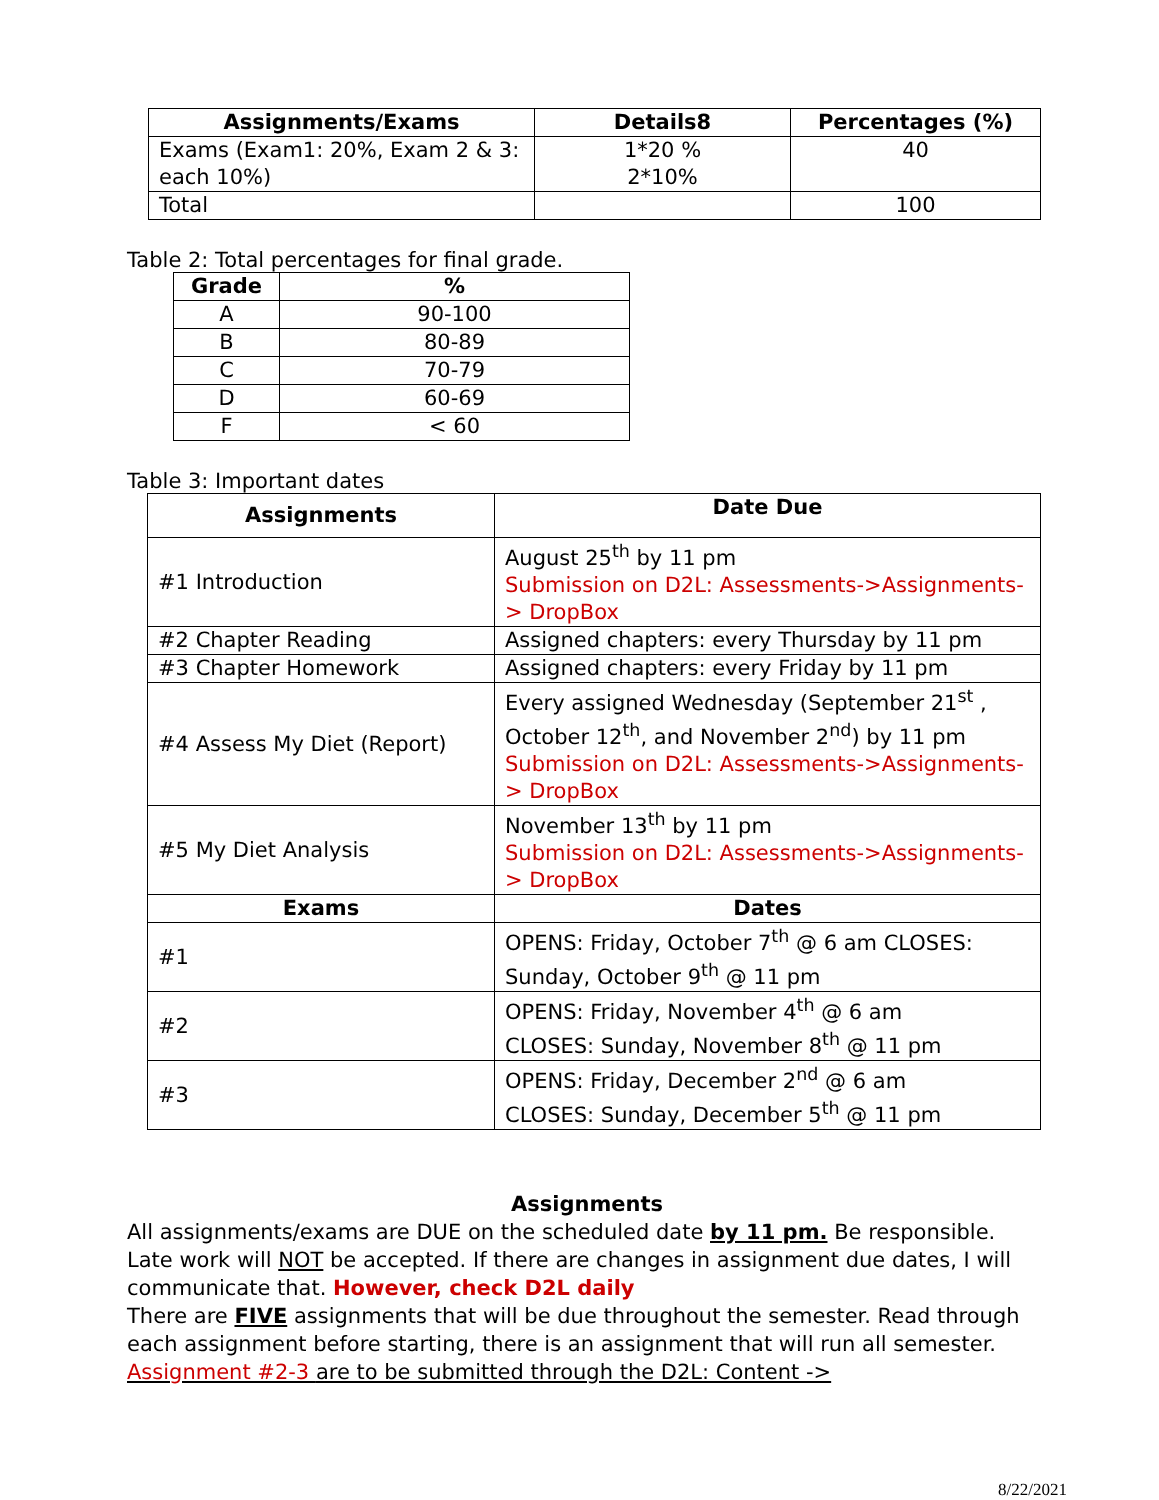| Assignments/Exams | Details8 | Percentages (%) |
| --- | --- | --- |
| Exams (Exam1: 20%, Exam 2 & 3: each 10%) | 1*20 % 2*10% | 40 |
| Total | | 100 |
Table 2: Total percentages for final grade.
| Grade | % |
| --- | --- |
| A | 90-100 |
| B | 80-89 |
| C | 70-79 |
| D | 60-69 |
| F | < 60 |
Table 3: Important dates
| Assignments | Date Due |
| --- | --- |
| #1 Introduction | August 25<sup>th</sup> by 11 pm Submission on D2L: Assessments->Assignments-> DropBox |
| #2 Chapter Reading | Assigned chapters: every Thursday by 11 pm |
| #3 Chapter Homework | Assigned chapters: every Friday by 11 pm |
| #4 Assess My Diet (Report) | Every assigned Wednesday (September 21<sup>st</sup> , October 12<sup>th</sup>, and November 2<sup>nd</sup>) by 11 pm Submission on D2L: Assessments->Assignments-> DropBox |
| #5 My Diet Analysis | November 13<sup>th</sup> by 11 pm Submission on D2L: Assessments->Assignments-> DropBox |
| Exams | Dates |
| #1 | OPENS: Friday, October 7<sup>th</sup> @ 6 am CLOSES: Sunday, October 9<sup>th</sup> @ 11 pm |
| #2 | OPENS: Friday, November 4<sup>th</sup> @ 6 am CLOSES: Sunday, November 8<sup>th</sup> @ 11 pm |
| #3 | OPENS: Friday, December 2<sup>nd</sup> @ 6 am CLOSES: Sunday, December 5<sup>th</sup> @ 11 pm |
Assignments
All assignments/exams are DUE on the scheduled date by 11 pm. Be responsible. Late work will NOT be accepted. If there are changes in assignment due dates, I will communicate that. However, check D2L daily
There are FIVE assignments that will be due throughout the semester. Read through each assignment before starting, there is an assignment that will run all semester. Assignment #2-3 are to be submitted through the D2L: Content ->
8/22/2021